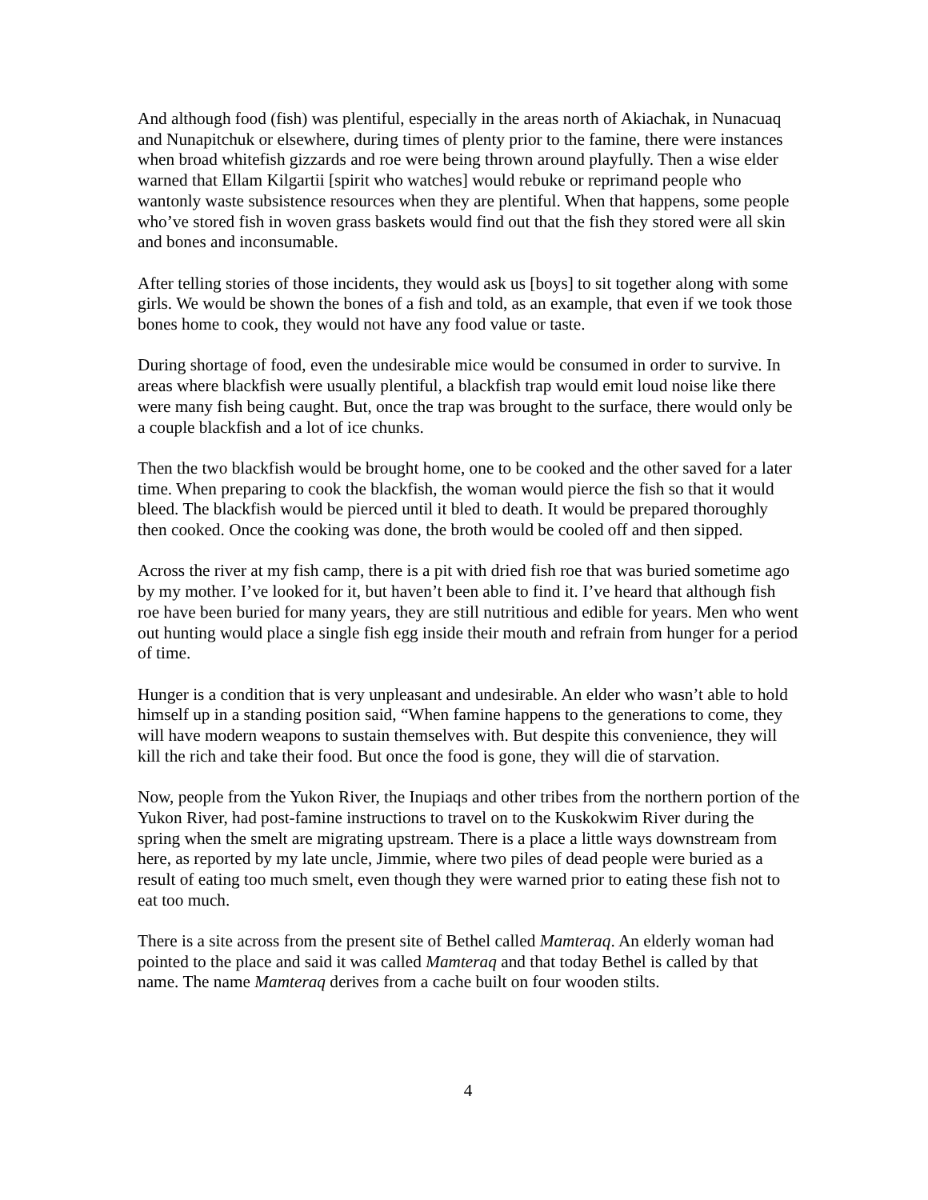And although food (fish) was plentiful, especially in the areas north of Akiachak, in Nunacuaq and Nunapitchuk or elsewhere, during times of plenty prior to the famine, there were instances when broad whitefish gizzards and roe were being thrown around playfully. Then a wise elder warned that Ellam Kilgartii [spirit who watches] would rebuke or reprimand people who wantonly waste subsistence resources when they are plentiful. When that happens, some people who’ve stored fish in woven grass baskets would find out that the fish they stored were all skin and bones and inconsumable.
After telling stories of those incidents, they would ask us [boys] to sit together along with some girls. We would be shown the bones of a fish and told, as an example, that even if we took those bones home to cook, they would not have any food value or taste.
During shortage of food, even the undesirable mice would be consumed in order to survive. In areas where blackfish were usually plentiful, a blackfish trap would emit loud noise like there were many fish being caught. But, once the trap was brought to the surface, there would only be a couple blackfish and a lot of ice chunks.
Then the two blackfish would be brought home, one to be cooked and the other saved for a later time. When preparing to cook the blackfish, the woman would pierce the fish so that it would bleed. The blackfish would be pierced until it bled to death. It would be prepared thoroughly then cooked. Once the cooking was done, the broth would be cooled off and then sipped.
Across the river at my fish camp, there is a pit with dried fish roe that was buried sometime ago by my mother. I’ve looked for it, but haven’t been able to find it. I’ve heard that although fish roe have been buried for many years, they are still nutritious and edible for years. Men who went out hunting would place a single fish egg inside their mouth and refrain from hunger for a period of time.
Hunger is a condition that is very unpleasant and undesirable. An elder who wasn’t able to hold himself up in a standing position said, “When famine happens to the generations to come, they will have modern weapons to sustain themselves with. But despite this convenience, they will kill the rich and take their food. But once the food is gone, they will die of starvation.
Now, people from the Yukon River, the Inupiaqs and other tribes from the northern portion of the Yukon River, had post-famine instructions to travel on to the Kuskokwim River during the spring when the smelt are migrating upstream. There is a place a little ways downstream from here, as reported by my late uncle, Jimmie, where two piles of dead people were buried as a result of eating too much smelt, even though they were warned prior to eating these fish not to eat too much.
There is a site across from the present site of Bethel called Mamteraq. An elderly woman had pointed to the place and said it was called Mamteraq and that today Bethel is called by that name. The name Mamteraq derives from a cache built on four wooden stilts.
4